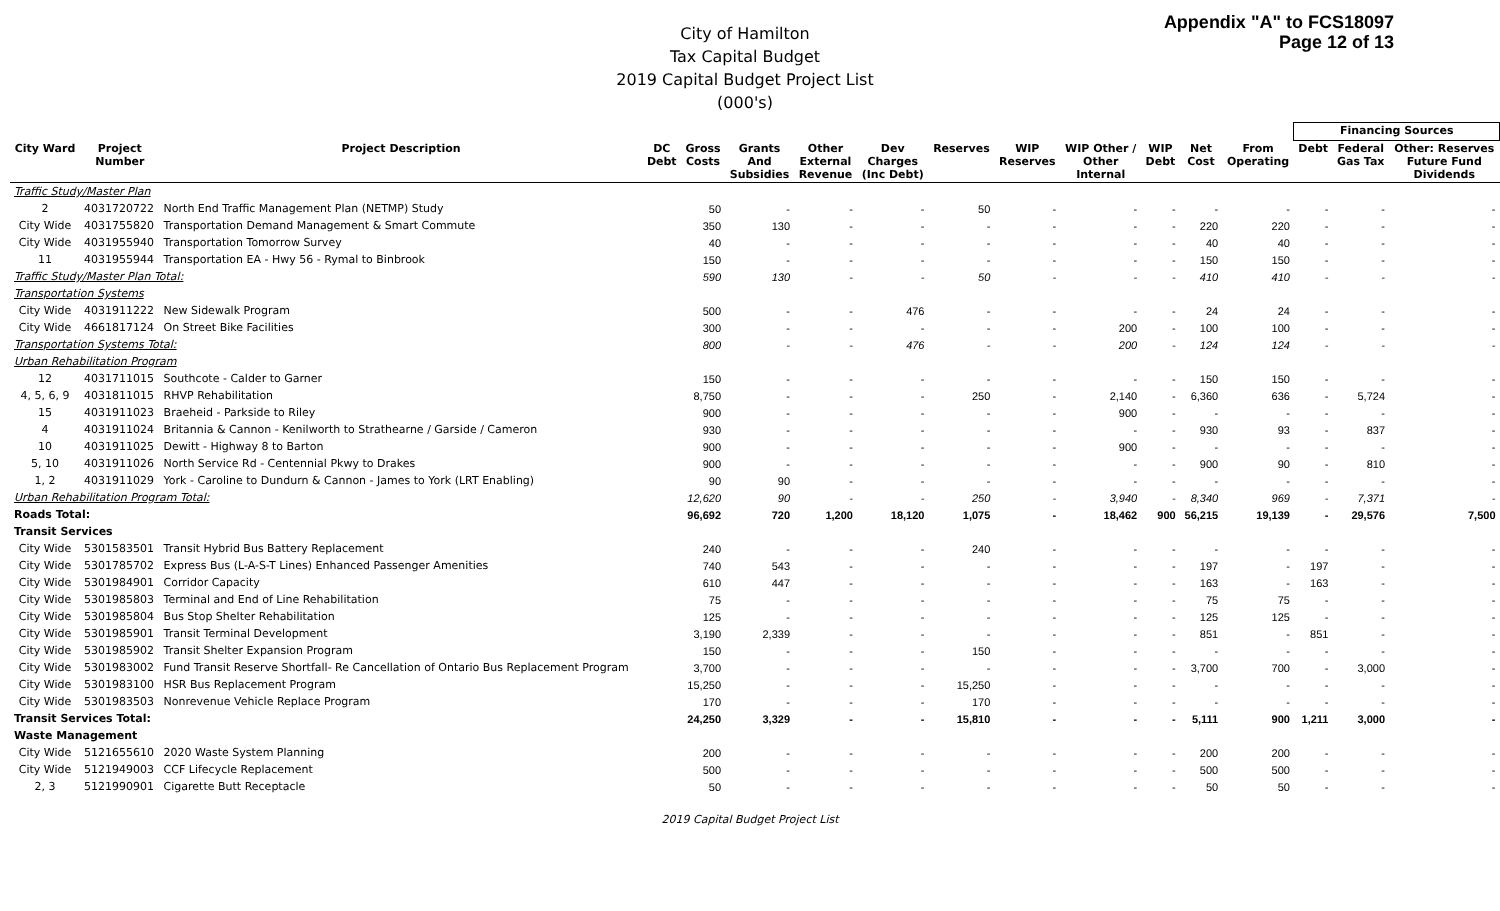Appendix "A" to FCS18097
Page 12 of 13
City of Hamilton
Tax Capital Budget
2019 Capital Budget Project List
(000's)
| | | | | | | | | | | | | | | Financing Sources | | |
| --- | --- | --- | --- | --- | --- | --- | --- | --- | --- | --- | --- | --- | --- | --- | --- | --- |
| City Ward | Project Number | Project Description | DC Debt | Gross Costs | Grants And Subsidies | Other External Revenue | Dev Charges (Inc Debt) | Reserves | WIP Reserves | WIP Other / Other Internal | WIP Debt | Net Cost | From Operating | Debt | Federal Gas Tax | Other: Reserves Future Fund Dividends |
| Traffic Study/Master Plan | | | | | | | | | | | | | | | | |
| 2 | 4031720722 | North End Traffic Management Plan (NETMP) Study | | 50 | - | - | - | 50 | - | - | - | - | - | - | - | - |
| City Wide | 4031755820 | Transportation Demand Management & Smart Commute | | 350 | 130 | - | - | - | - | - | - | 220 | 220 | - | - | - |
| City Wide | 4031955940 | Transportation Tomorrow Survey | | 40 | - | - | - | - | - | - | - | 40 | 40 | - | - | - |
| 11 | 4031955944 | Transportation EA - Hwy 56 - Rymal to Binbrook | | 150 | - | - | - | - | - | - | - | 150 | 150 | - | - | - |
| Traffic Study/Master Plan Total: | | | | 590 | 130 | - | - | 50 | - | - | - | 410 | 410 | - | - | - |
| Transportation Systems | | | | | | | | | | | | | | | | |
| City Wide | 4031911222 | New Sidewalk Program | | 500 | - | - | 476 | - | - | - | - | 24 | 24 | - | - | - |
| City Wide | 4661817124 | On Street Bike Facilities | | 300 | - | - | - | - | - | 200 | - | 100 | 100 | - | - | - |
| Transportation Systems Total: | | | | 800 | - | - | 476 | - | - | 200 | - | 124 | 124 | - | - | - |
| Urban Rehabilitation Program | | | | | | | | | | | | | | | | |
| 12 | 4031711015 | Southcote - Calder to Garner | | 150 | - | - | - | - | - | - | - | 150 | 150 | - | - | - |
| 4, 5, 6, 9 | 4031811015 | RHVP Rehabilitation | | 8,750 | - | - | - | 250 | - | 2,140 | - | 6,360 | 636 | - | 5,724 | - |
| 15 | 4031911023 | Braeheid - Parkside to Riley | | 900 | - | - | - | - | - | 900 | - | - | - | - | - | - |
| 4 | 4031911024 | Britannia & Cannon - Kenilworth to Strathearne / Garside / Cameron | | 930 | - | - | - | - | - | - | - | 930 | 93 | - | 837 | - |
| 10 | 4031911025 | Dewitt - Highway 8 to Barton | | 900 | - | - | - | - | - | 900 | - | - | - | - | - | - |
| 5, 10 | 4031911026 | North Service Rd - Centennial Pkwy to Drakes | | 900 | - | - | - | - | - | - | - | 900 | 90 | - | 810 | - |
| 1, 2 | 4031911029 | York - Caroline to Dundurn & Cannon - James to York (LRT Enabling) | | 90 | 90 | - | - | - | - | - | - | - | - | - | - | - |
| Urban Rehabilitation Program Total: | | | | 12,620 | 90 | - | - | 250 | - | 3,940 | - | 8,340 | 969 | - | 7,371 | - |
| Roads Total: | | | | 96,692 | 720 | 1,200 | 18,120 | 1,075 | - | 18,462 | 900 | 56,215 | 19,139 | - | 29,576 | 7,500 |
| Transit Services | | | | | | | | | | | | | | | | |
| City Wide | 5301583501 | Transit Hybrid Bus Battery Replacement | | 240 | - | - | - | 240 | - | - | - | - | - | - | - | - |
| City Wide | 5301785702 | Express Bus (L-A-S-T Lines) Enhanced Passenger Amenities | | 740 | 543 | - | - | - | - | - | - | 197 | - | 197 | - | - |
| City Wide | 5301984901 | Corridor Capacity | | 610 | 447 | - | - | - | - | - | - | 163 | - | 163 | - | - |
| City Wide | 5301985803 | Terminal and End of Line Rehabilitation | | 75 | - | - | - | - | - | - | - | 75 | 75 | - | - | - |
| City Wide | 5301985804 | Bus Stop Shelter Rehabilitation | | 125 | - | - | - | - | - | - | - | 125 | 125 | - | - | - |
| City Wide | 5301985901 | Transit Terminal Development | | 3,190 | 2,339 | - | - | - | - | - | - | 851 | - | 851 | - | - |
| City Wide | 5301985902 | Transit Shelter Expansion Program | | 150 | - | - | - | 150 | - | - | - | - | - | - | - | - |
| City Wide | 5301983002 | Fund Transit Reserve Shortfall- Re Cancellation of Ontario Bus Replacement Program | | 3,700 | - | - | - | - | - | - | - | 3,700 | 700 | - | 3,000 | - |
| City Wide | 5301983100 | HSR Bus Replacement Program | | 15,250 | - | - | - | 15,250 | - | - | - | - | - | - | - | - |
| City Wide | 5301983503 | Nonrevenue Vehicle Replace Program | | 170 | - | - | - | 170 | - | - | - | - | - | - | - | - |
| Transit Services Total: | | | | 24,250 | 3,329 | - | - | 15,810 | - | - | - | 5,111 | 900 | 1,211 | 3,000 | - |
| Waste Management | | | | | | | | | | | | | | | | |
| City Wide | 5121655610 | 2020 Waste System Planning | | 200 | - | - | - | - | - | - | - | 200 | 200 | - | - | - |
| City Wide | 5121949003 | CCF Lifecycle Replacement | | 500 | - | - | - | - | - | - | - | 500 | 500 | - | - | - |
| 2, 3 | 5121990901 | Cigarette Butt Receptacle | | 50 | - | - | - | - | - | - | - | 50 | 50 | - | - | - |
2019 Capital Budget Project List